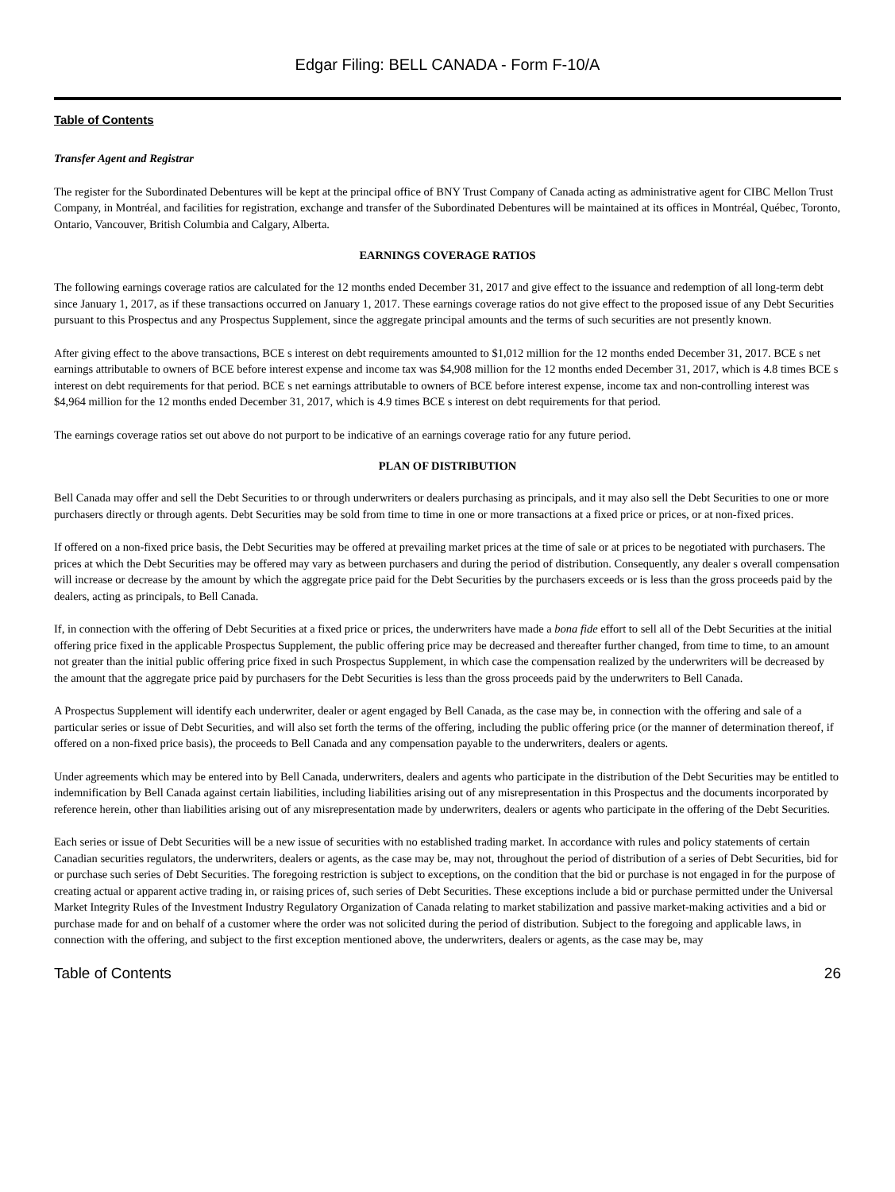Edgar Filing: BELL CANADA - Form F-10/A
Table of Contents
Transfer Agent and Registrar
The register for the Subordinated Debentures will be kept at the principal office of BNY Trust Company of Canada acting as administrative agent for CIBC Mellon Trust Company, in Montréal, and facilities for registration, exchange and transfer of the Subordinated Debentures will be maintained at its offices in Montréal, Québec, Toronto, Ontario, Vancouver, British Columbia and Calgary, Alberta.
EARNINGS COVERAGE RATIOS
The following earnings coverage ratios are calculated for the 12 months ended December 31, 2017 and give effect to the issuance and redemption of all long-term debt since January 1, 2017, as if these transactions occurred on January 1, 2017. These earnings coverage ratios do not give effect to the proposed issue of any Debt Securities pursuant to this Prospectus and any Prospectus Supplement, since the aggregate principal amounts and the terms of such securities are not presently known.
After giving effect to the above transactions, BCE s interest on debt requirements amounted to $1,012 million for the 12 months ended December 31, 2017. BCE s net earnings attributable to owners of BCE before interest expense and income tax was $4,908 million for the 12 months ended December 31, 2017, which is 4.8 times BCE s interest on debt requirements for that period. BCE s net earnings attributable to owners of BCE before interest expense, income tax and non-controlling interest was $4,964 million for the 12 months ended December 31, 2017, which is 4.9 times BCE s interest on debt requirements for that period.
The earnings coverage ratios set out above do not purport to be indicative of an earnings coverage ratio for any future period.
PLAN OF DISTRIBUTION
Bell Canada may offer and sell the Debt Securities to or through underwriters or dealers purchasing as principals, and it may also sell the Debt Securities to one or more purchasers directly or through agents. Debt Securities may be sold from time to time in one or more transactions at a fixed price or prices, or at non-fixed prices.
If offered on a non-fixed price basis, the Debt Securities may be offered at prevailing market prices at the time of sale or at prices to be negotiated with purchasers. The prices at which the Debt Securities may be offered may vary as between purchasers and during the period of distribution. Consequently, any dealer s overall compensation will increase or decrease by the amount by which the aggregate price paid for the Debt Securities by the purchasers exceeds or is less than the gross proceeds paid by the dealers, acting as principals, to Bell Canada.
If, in connection with the offering of Debt Securities at a fixed price or prices, the underwriters have made a bona fide effort to sell all of the Debt Securities at the initial offering price fixed in the applicable Prospectus Supplement, the public offering price may be decreased and thereafter further changed, from time to time, to an amount not greater than the initial public offering price fixed in such Prospectus Supplement, in which case the compensation realized by the underwriters will be decreased by the amount that the aggregate price paid by purchasers for the Debt Securities is less than the gross proceeds paid by the underwriters to Bell Canada.
A Prospectus Supplement will identify each underwriter, dealer or agent engaged by Bell Canada, as the case may be, in connection with the offering and sale of a particular series or issue of Debt Securities, and will also set forth the terms of the offering, including the public offering price (or the manner of determination thereof, if offered on a non-fixed price basis), the proceeds to Bell Canada and any compensation payable to the underwriters, dealers or agents.
Under agreements which may be entered into by Bell Canada, underwriters, dealers and agents who participate in the distribution of the Debt Securities may be entitled to indemnification by Bell Canada against certain liabilities, including liabilities arising out of any misrepresentation in this Prospectus and the documents incorporated by reference herein, other than liabilities arising out of any misrepresentation made by underwriters, dealers or agents who participate in the offering of the Debt Securities.
Each series or issue of Debt Securities will be a new issue of securities with no established trading market. In accordance with rules and policy statements of certain Canadian securities regulators, the underwriters, dealers or agents, as the case may be, may not, throughout the period of distribution of a series of Debt Securities, bid for or purchase such series of Debt Securities. The foregoing restriction is subject to exceptions, on the condition that the bid or purchase is not engaged in for the purpose of creating actual or apparent active trading in, or raising prices of, such series of Debt Securities. These exceptions include a bid or purchase permitted under the Universal Market Integrity Rules of the Investment Industry Regulatory Organization of Canada relating to market stabilization and passive market-making activities and a bid or purchase made for and on behalf of a customer where the order was not solicited during the period of distribution. Subject to the foregoing and applicable laws, in connection with the offering, and subject to the first exception mentioned above, the underwriters, dealers or agents, as the case may be, may
Table of Contents 26